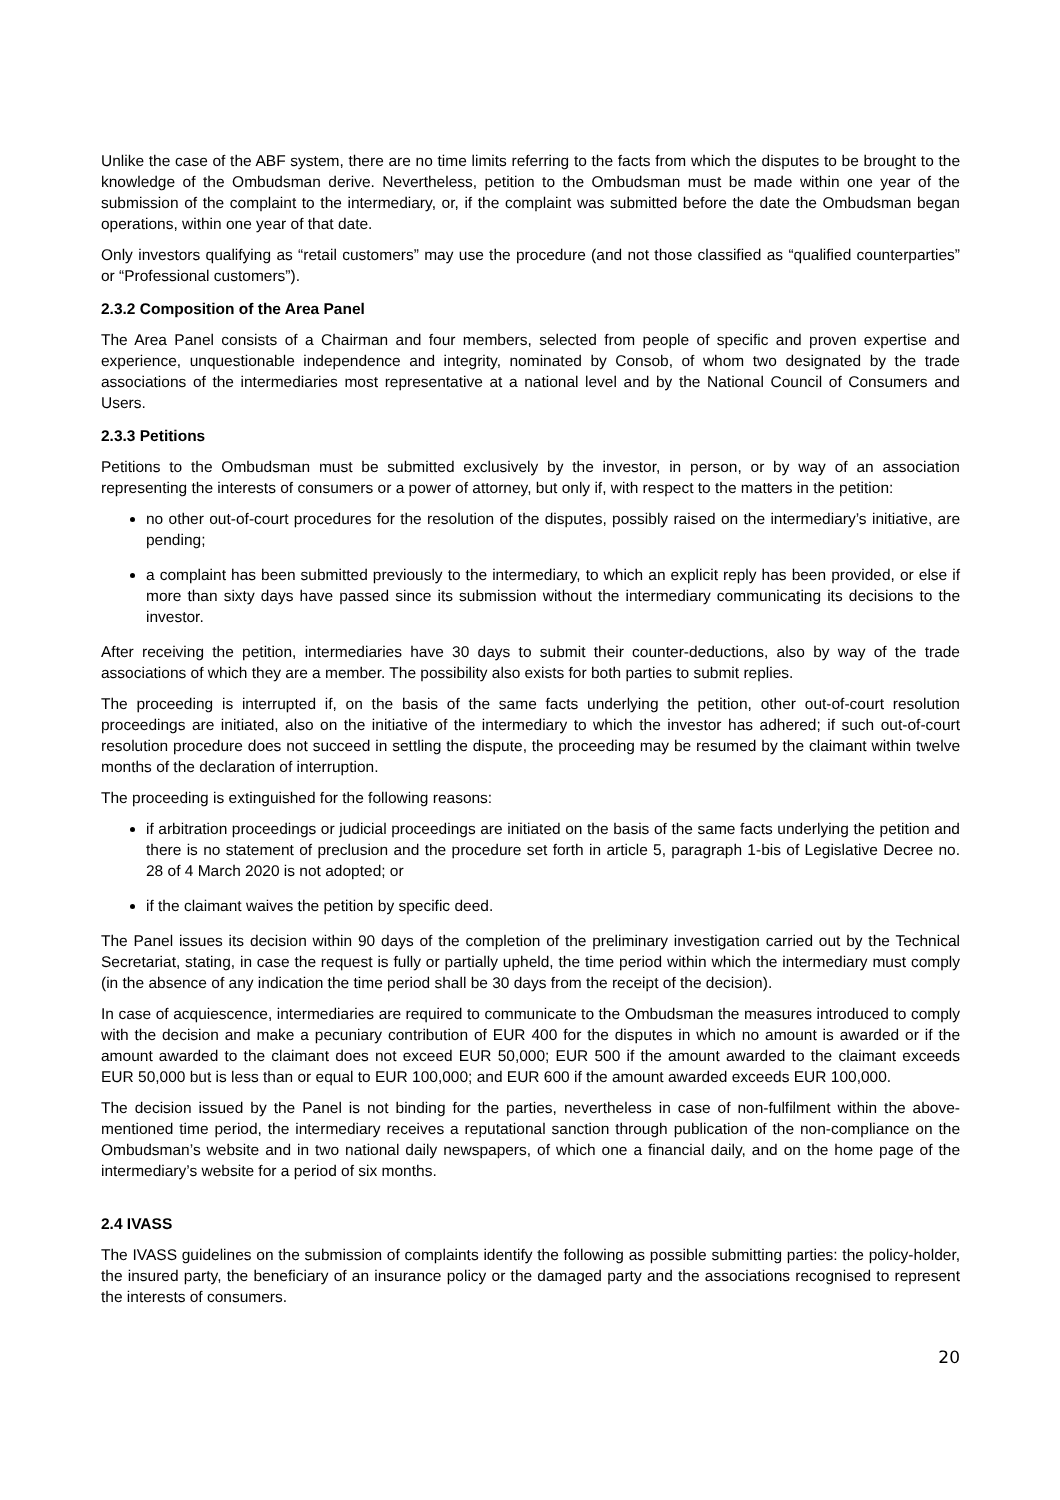Unlike the case of the ABF system, there are no time limits referring to the facts from which the disputes to be brought to the knowledge of the Ombudsman derive. Nevertheless, petition to the Ombudsman must be made within one year of the submission of the complaint to the intermediary, or, if the complaint was submitted before the date the Ombudsman began operations, within one year of that date.
Only investors qualifying as “retail customers” may use the procedure (and not those classified as “qualified counterparties” or “Professional customers”).
2.3.2 Composition of the Area Panel
The Area Panel consists of a Chairman and four members, selected from people of specific and proven expertise and experience, unquestionable independence and integrity, nominated by Consob, of whom two designated by the trade associations of the intermediaries most representative at a national level and by the National Council of Consumers and Users.
2.3.3 Petitions
Petitions to the Ombudsman must be submitted exclusively by the investor, in person, or by way of an association representing the interests of consumers or a power of attorney, but only if, with respect to the matters in the petition:
no other out-of-court procedures for the resolution of the disputes, possibly raised on the intermediary’s initiative, are pending;
a complaint has been submitted previously to the intermediary, to which an explicit reply has been provided, or else if more than sixty days have passed since its submission without the intermediary communicating its decisions to the investor.
After receiving the petition, intermediaries have 30 days to submit their counter-deductions, also by way of the trade associations of which they are a member. The possibility also exists for both parties to submit replies.
The proceeding is interrupted if, on the basis of the same facts underlying the petition, other out-of-court resolution proceedings are initiated, also on the initiative of the intermediary to which the investor has adhered; if such out-of-court resolution procedure does not succeed in settling the dispute, the proceeding may be resumed by the claimant within twelve months of the declaration of interruption.
The proceeding is extinguished for the following reasons:
if arbitration proceedings or judicial proceedings are initiated on the basis of the same facts underlying the petition and there is no statement of preclusion and the procedure set forth in article 5, paragraph 1-bis of Legislative Decree no. 28 of 4 March 2020 is not adopted; or
if the claimant waives the petition by specific deed.
The Panel issues its decision within 90 days of the completion of the preliminary investigation carried out by the Technical Secretariat, stating, in case the request is fully or partially upheld, the time period within which the intermediary must comply (in the absence of any indication the time period shall be 30 days from the receipt of the decision).
In case of acquiescence, intermediaries are required to communicate to the Ombudsman the measures introduced to comply with the decision and make a pecuniary contribution of EUR 400 for the disputes in which no amount is awarded or if the amount awarded to the claimant does not exceed EUR 50,000; EUR 500 if the amount awarded to the claimant exceeds EUR 50,000 but is less than or equal to EUR 100,000; and EUR 600 if the amount awarded exceeds EUR 100,000.
The decision issued by the Panel is not binding for the parties, nevertheless in case of non-fulfilment within the above-mentioned time period, the intermediary receives a reputational sanction through publication of the non-compliance on the Ombudsman’s website and in two national daily newspapers, of which one a financial daily, and on the home page of the intermediary’s website for a period of six months.
2.4 IVASS
The IVASS guidelines on the submission of complaints identify the following as possible submitting parties: the policy-holder, the insured party, the beneficiary of an insurance policy or the damaged party and the associations recognised to represent the interests of consumers.
20